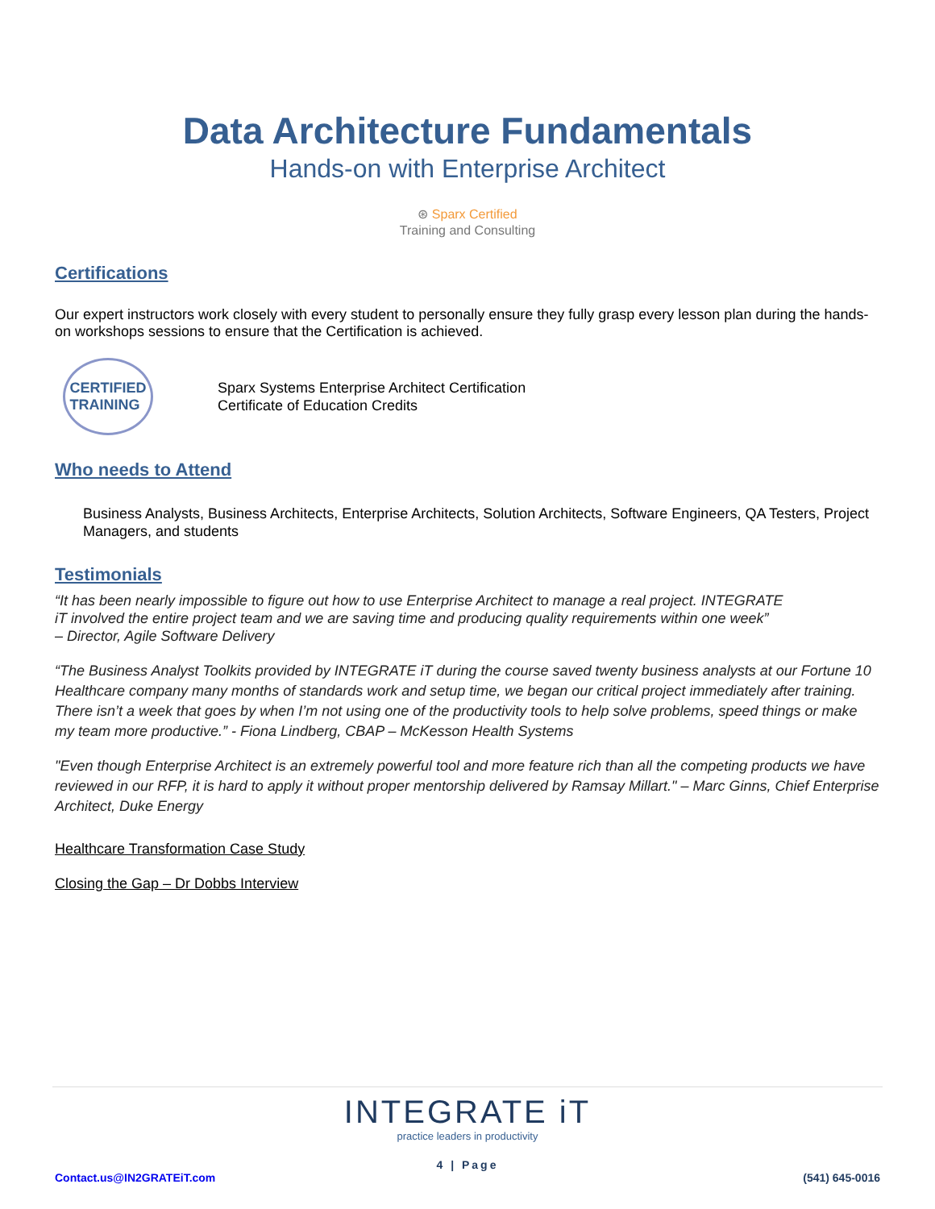Data Architecture Fundamentals
Hands-on with Enterprise Architect
⊛ Sparx Certified
Training and Consulting
Certifications
Our expert instructors work closely with every student to personally ensure they fully grasp every lesson plan during the hands-on workshops sessions to ensure that the Certification is achieved.
CERTIFIED
TRAINING
Sparx Systems Enterprise Architect Certification
Certificate of Education Credits
Who needs to Attend
Business Analysts, Business Architects, Enterprise Architects, Solution Architects, Software Engineers, QA Testers, Project Managers, and students
Testimonials
“It has been nearly impossible to figure out how to use Enterprise Architect to manage a real project. INTEGRATE
iT involved the entire project team and we are saving time and producing quality requirements within one week”
– Director, Agile Software Delivery
“The Business Analyst Toolkits provided by INTEGRATE iT during the course saved twenty business analysts at our Fortune 10 Healthcare company many months of standards work and setup time, we began our critical project immediately after training. There isn’t a week that goes by when I’m not using one of the productivity tools to help solve problems, speed things or make my team more productive.” - Fiona Lindberg, CBAP – McKesson Health Systems
"Even though Enterprise Architect is an extremely powerful tool and more feature rich than all the competing products we have reviewed in our RFP, it is hard to apply it without proper mentorship delivered by Ramsay Millart." – Marc Ginns, Chief Enterprise Architect, Duke Energy
Healthcare Transformation Case Study
Closing the Gap – Dr Dobbs Interview
INTEGRATE iT
practice leaders in productivity
4 | Page
Contact.us@IN2GRATEiT.com (541) 645-0016